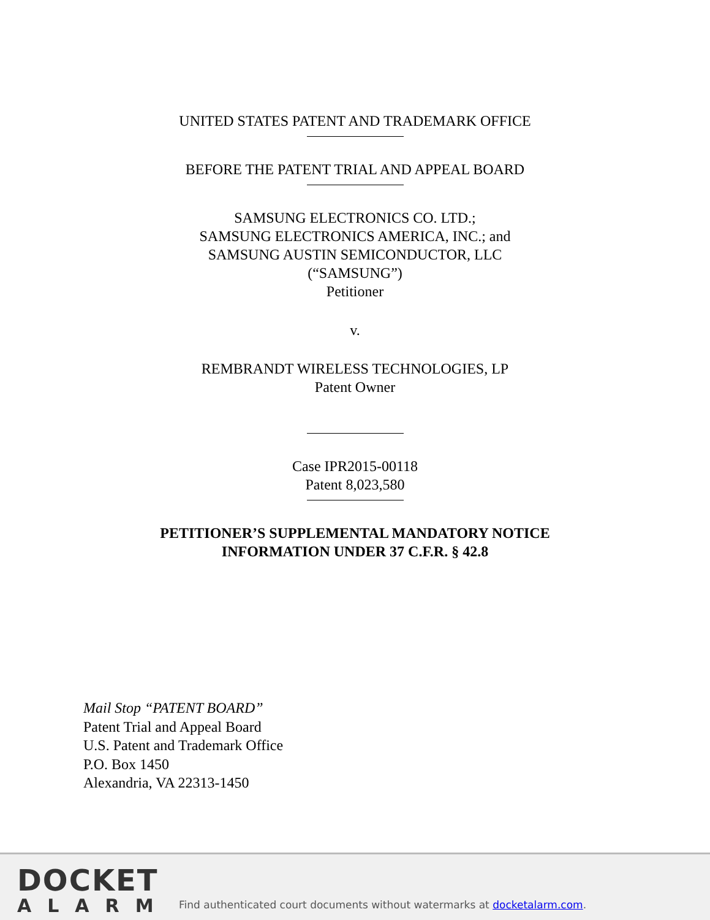UNITED STATES PATENT AND TRADEMARK OFFICE
BEFORE THE PATENT TRIAL AND APPEAL BOARD
SAMSUNG ELECTRONICS CO. LTD.;
SAMSUNG ELECTRONICS AMERICA, INC.; and
SAMSUNG AUSTIN SEMICONDUCTOR, LLC
(“SAMSUNG”)
Petitioner
v.
REMBRANDT WIRELESS TECHNOLOGIES, LP
Patent Owner
Case IPR2015-00118
Patent 8,023,580
PETITIONER’S SUPPLEMENTAL MANDATORY NOTICE
INFORMATION UNDER 37 C.F.R. § 42.8
Mail Stop “PATENT BOARD”
Patent Trial and Appeal Board
U.S. Patent and Trademark Office
P.O. Box 1450
Alexandria, VA 22313-1450
DOCKET
ALARM
Find authenticated court documents without watermarks at docketalarm.com.